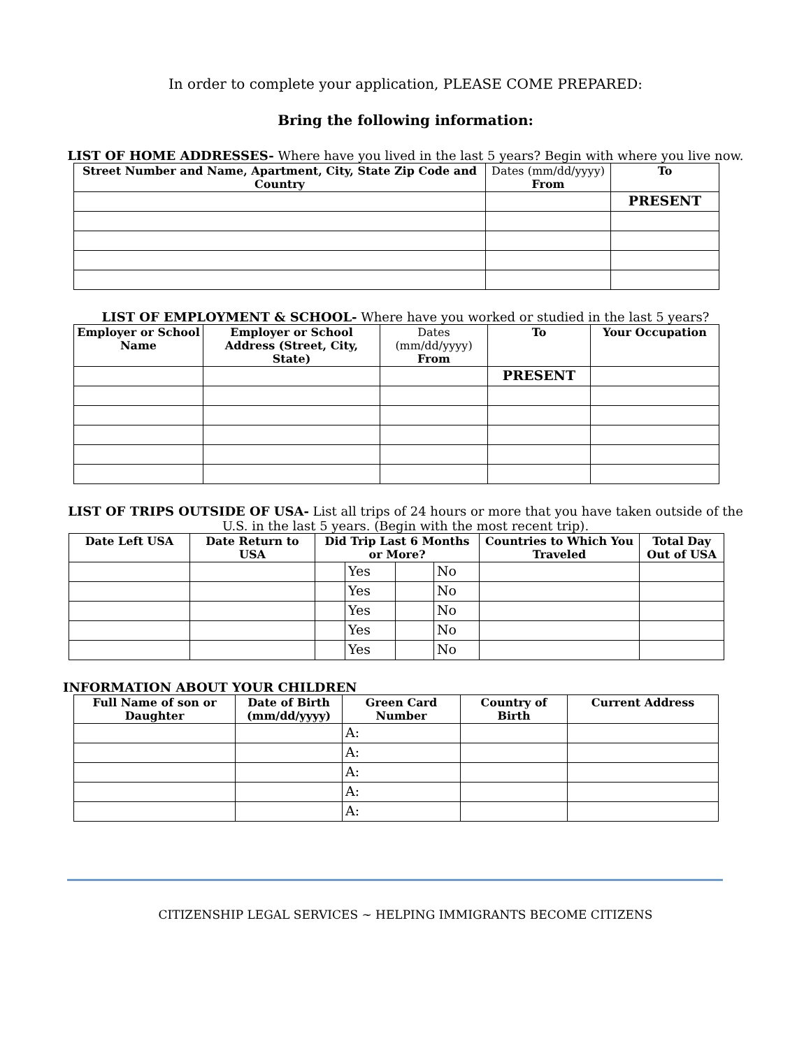In order to complete your application, PLEASE COME PREPARED:
Bring the following information:
LIST OF HOME ADDRESSES- Where have you lived in the last 5 years? Begin with where you live now.
| Street Number and Name, Apartment, City, State Zip Code and Country | Dates (mm/dd/yyyy) From | To |
| --- | --- | --- |
| | | PRESENT |
LIST OF EMPLOYMENT & SCHOOL- Where have you worked or studied in the last 5 years?
| Employer or School Name | Employer or School Address (Street, City, State) | Dates (mm/dd/yyyy) From | To | Your Occupation |
| --- | --- | --- | --- | --- |
| | | | PRESENT | |
LIST OF TRIPS OUTSIDE OF USA- List all trips of 24 hours or more that you have taken outside of the U.S. in the last 5 years. (Begin with the most recent trip).
| Date Left USA | Date Return to USA | Did Trip Last 6 Months or More? | | | | Countries to Which You Traveled | Total Day Out of USA |
| --- | --- | --- | --- | --- | --- | --- | --- |
| | | | Yes | | No | | |
| | | | Yes | | No | | |
| | | | Yes | | No | | |
| | | | Yes | | No | | |
| | | | Yes | | No | | |
INFORMATION ABOUT YOUR CHILDREN
| Full Name of son or Daughter | Date of Birth (mm/dd/yyyy) | Green Card Number | Country of Birth | Current Address |
| --- | --- | --- | --- | --- |
| | | A: | | |
| | | A: | | |
| | | A: | | |
| | | A: | | |
| | | A: | | |
CITIZENSHIP LEGAL SERVICES ~ HELPING IMMIGRANTS BECOME CITIZENS